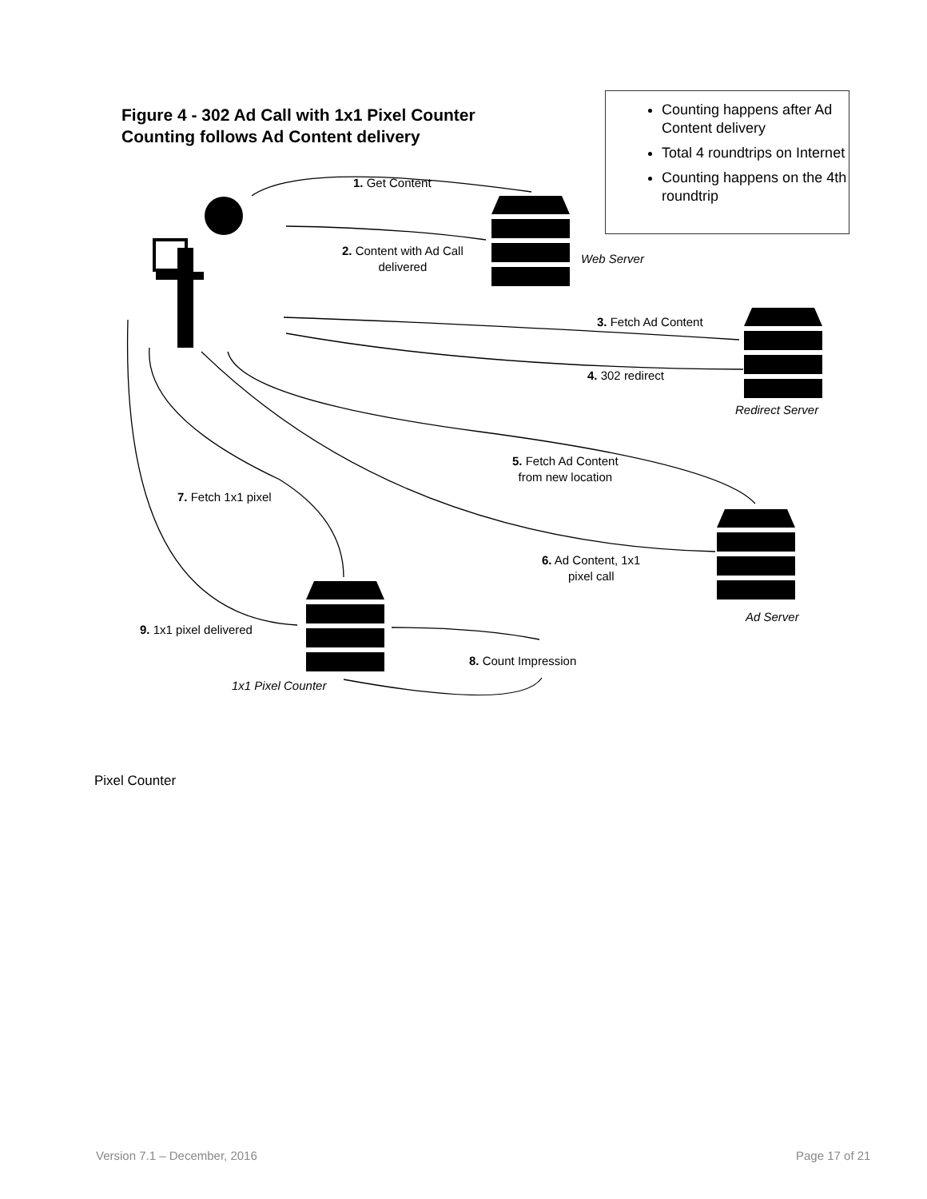Figure 4 - 302 Ad Call with 1x1 Pixel Counter
Counting follows Ad Content delivery
Counting happens after Ad Content delivery
Total 4 roundtrips on Internet
Counting happens on the 4th roundtrip
1. Get Content
2. Content with Ad Call
delivered
Web Server
3. Fetch Ad Content
4. 302 redirect
Redirect Server
5. Fetch Ad Content
from new location
7. Fetch 1x1 pixel
6. Ad Content, 1x1
pixel call
Ad Server
9. 1x1 pixel delivered
8. Count Impression
1x1 Pixel Counter
Pixel Counter
Version 7.1 – December, 2016 Page 17 of 21